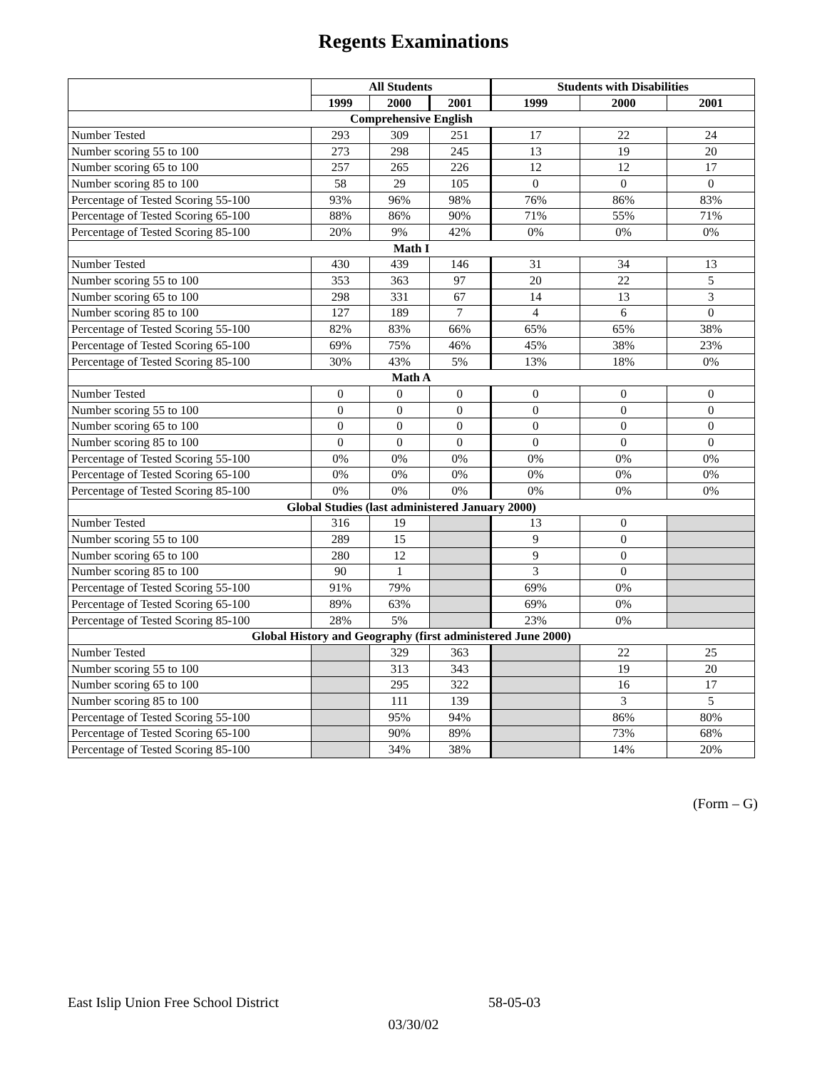Regents Examinations
| | All Students | | | Students with Disabilities | | |
| --- | --- | --- | --- | --- | --- | --- |
| | 1999 | 2000 | 2001 | 1999 | 2000 | 2001 |
| Comprehensive English | | | | | | |
| Number Tested | 293 | 309 | 251 | 17 | 22 | 24 |
| Number scoring 55 to 100 | 273 | 298 | 245 | 13 | 19 | 20 |
| Number scoring 65 to 100 | 257 | 265 | 226 | 12 | 12 | 17 |
| Number scoring 85 to 100 | 58 | 29 | 105 | 0 | 0 | 0 |
| Percentage of Tested Scoring 55-100 | 93% | 96% | 98% | 76% | 86% | 83% |
| Percentage of Tested Scoring 65-100 | 88% | 86% | 90% | 71% | 55% | 71% |
| Percentage of Tested Scoring 85-100 | 20% | 9% | 42% | 0% | 0% | 0% |
| Math I | | | | | | |
| Number Tested | 430 | 439 | 146 | 31 | 34 | 13 |
| Number scoring 55 to 100 | 353 | 363 | 97 | 20 | 22 | 5 |
| Number scoring 65 to 100 | 298 | 331 | 67 | 14 | 13 | 3 |
| Number scoring 85 to 100 | 127 | 189 | 7 | 4 | 6 | 0 |
| Percentage of Tested Scoring 55-100 | 82% | 83% | 66% | 65% | 65% | 38% |
| Percentage of Tested Scoring 65-100 | 69% | 75% | 46% | 45% | 38% | 23% |
| Percentage of Tested Scoring 85-100 | 30% | 43% | 5% | 13% | 18% | 0% |
| Math A | | | | | | |
| Number Tested | 0 | 0 | 0 | 0 | 0 | 0 |
| Number scoring 55 to 100 | 0 | 0 | 0 | 0 | 0 | 0 |
| Number scoring 65 to 100 | 0 | 0 | 0 | 0 | 0 | 0 |
| Number scoring 85 to 100 | 0 | 0 | 0 | 0 | 0 | 0 |
| Percentage of Tested Scoring 55-100 | 0% | 0% | 0% | 0% | 0% | 0% |
| Percentage of Tested Scoring 65-100 | 0% | 0% | 0% | 0% | 0% | 0% |
| Percentage of Tested Scoring 85-100 | 0% | 0% | 0% | 0% | 0% | 0% |
| Global Studies (last administered January 2000) | | | | | | |
| Number Tested | 316 | 19 | | 13 | 0 | |
| Number scoring 55 to 100 | 289 | 15 | | 9 | 0 | |
| Number scoring 65 to 100 | 280 | 12 | | 9 | 0 | |
| Number scoring 85 to 100 | 90 | 1 | | 3 | 0 | |
| Percentage of Tested Scoring 55-100 | 91% | 79% | | 69% | 0% | |
| Percentage of Tested Scoring 65-100 | 89% | 63% | | 69% | 0% | |
| Percentage of Tested Scoring 85-100 | 28% | 5% | | 23% | 0% | |
| Global History and Geography (first administered June 2000) | | | | | | |
| Number Tested | | 329 | 363 | | 22 | 25 |
| Number scoring 55 to 100 | | 313 | 343 | | 19 | 20 |
| Number scoring 65 to 100 | | 295 | 322 | | 16 | 17 |
| Number scoring 85 to 100 | | 111 | 139 | | 3 | 5 |
| Percentage of Tested Scoring 55-100 | | 95% | 94% | | 86% | 80% |
| Percentage of Tested Scoring 65-100 | | 90% | 89% | | 73% | 68% |
| Percentage of Tested Scoring 85-100 | | 34% | 38% | | 14% | 20% |
(Form – G)
East Islip Union Free School District 58-05-03
03/30/02